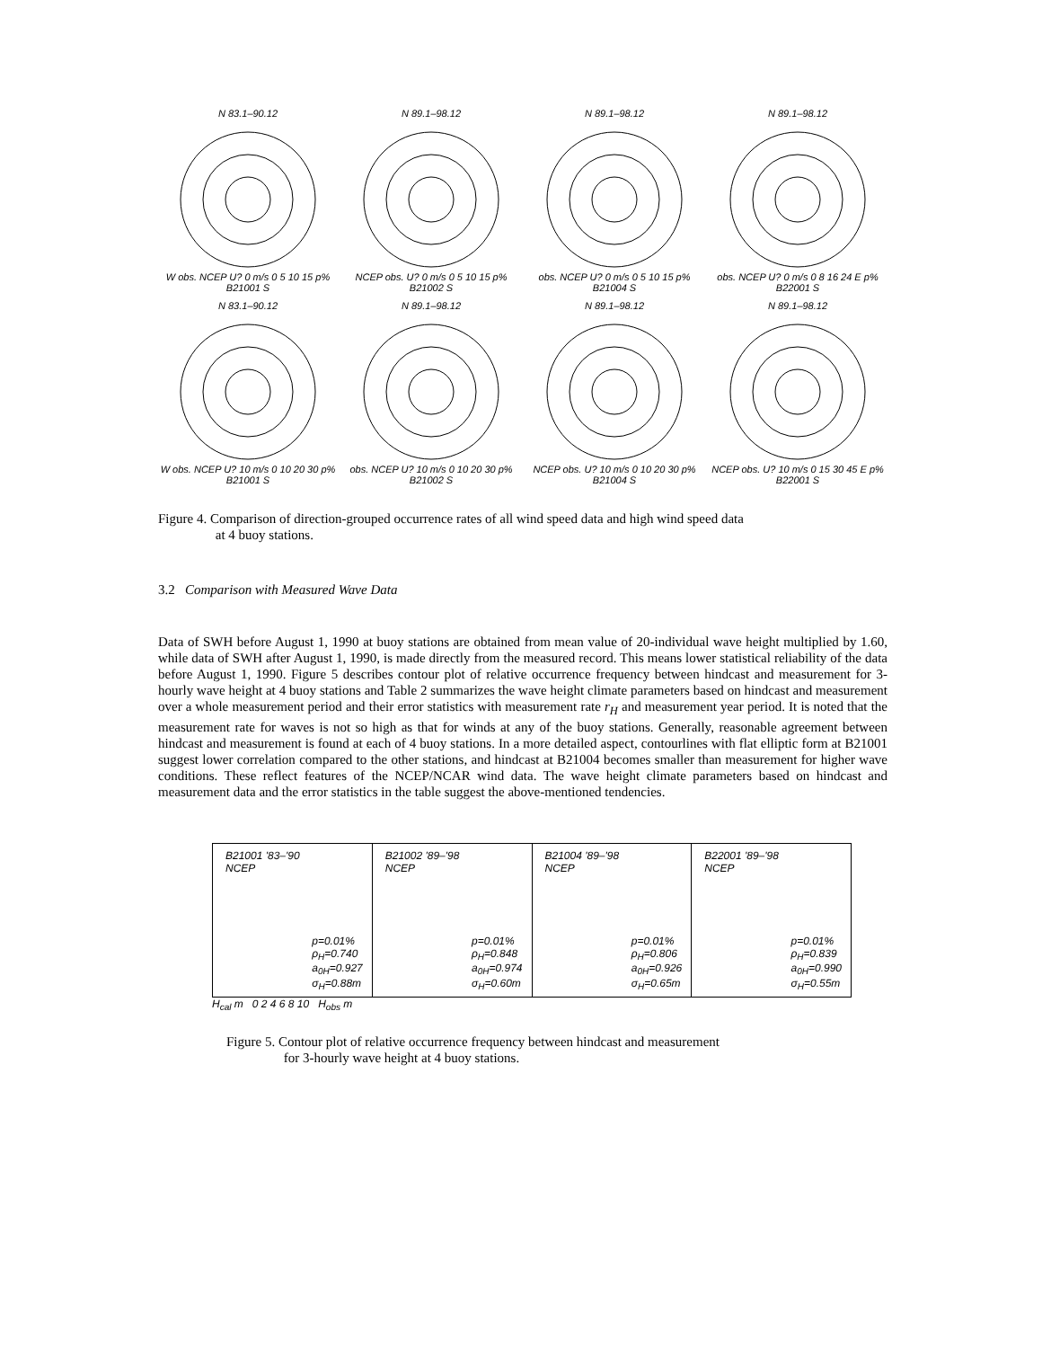N 83.1–90.12W obs. NCEP U? 0 m/s 0 5 10 15 p% B21001 S
N 89.1–98.12NCEP obs. U? 0 m/s 0 5 10 15 p% B21002 S
N 89.1–98.12obs. NCEP U? 0 m/s 0 5 10 15 p% B21004 S
N 89.1–98.12obs. NCEP U? 0 m/s 0 8 16 24 E p% B22001 S
N 83.1–90.12W obs. NCEP U? 10 m/s 0 10 20 30 p% B21001 S
N 89.1–98.12obs. NCEP U? 10 m/s 0 10 20 30 p% B21002 S
N 89.1–98.12NCEP obs. U? 10 m/s 0 10 20 30 p% B21004 S
N 89.1–98.12NCEP obs. U? 10 m/s 0 15 30 45 E p% B22001 S
Figure 4. Comparison of direction-grouped occurrence rates of all wind speed data and high wind speed data
at 4 buoy stations.
3.2 Comparison with Measured Wave Data
Data of SWH before August 1, 1990 at buoy stations are obtained from mean value of 20-individual wave height multiplied by 1.60, while data of SWH after August 1, 1990, is made directly from the measured record. This means lower statistical reliability of the data before August 1, 1990. Figure 5 describes contour plot of relative occurrence frequency between hindcast and measurement for 3-hourly wave height at 4 buoy stations and Table 2 summarizes the wave height climate parameters based on hindcast and measurement over a whole measurement period and their error statistics with measurement rate r<sub>H</sub> and measurement year period. It is noted that the measurement rate for waves is not so high as that for winds at any of the buoy stations. Generally, reasonable agreement between hindcast and measurement is found at each of 4 buoy stations. In a more detailed aspect, contourlines with flat elliptic form at B21001 suggest lower correlation compared to the other stations, and hindcast at B21004 becomes smaller than measurement for higher wave conditions. These reflect features of the NCEP/NCAR wind data. The wave height climate parameters based on hindcast and measurement data and the error statistics in the table suggest the above-mentioned tendencies.
B21001 '83–'90
NCEP
p=0.01%
ρ<sub>H</sub>=0.740
a<sub>0H</sub>=0.927
σ<sub>H</sub>=0.88m
B21002 '89–'98
NCEP
p=0.01%
ρ<sub>H</sub>=0.848
a<sub>0H</sub>=0.974
σ<sub>H</sub>=0.60m
B21004 '89–'98
NCEP
p=0.01%
ρ<sub>H</sub>=0.806
a<sub>0H</sub>=0.926
σ<sub>H</sub>=0.65m
B22001 '89–'98
NCEP
p=0.01%
ρ<sub>H</sub>=0.839
a<sub>0H</sub>=0.990
σ<sub>H</sub>=0.55m
H<sub>cal</sub> m 0 2 4 6 8 10 H<sub>obs</sub> m
Figure 5. Contour plot of relative occurrence frequency between hindcast and measurement
for 3-hourly wave height at 4 buoy stations.